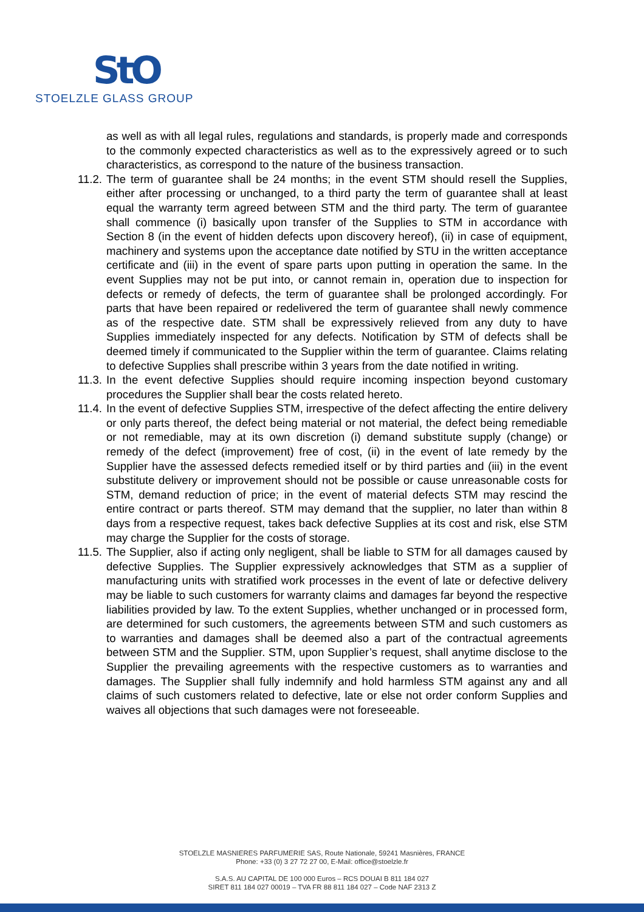StO
STOELZLE GLASS GROUP
as well as with all legal rules, regulations and standards, is properly made and corresponds to the commonly expected characteristics as well as to the expressively agreed or to such characteristics, as correspond to the nature of the business transaction.
11.2.
The term of guarantee shall be 24 months; in the event STM should resell the Supplies, either after processing or unchanged, to a third party the term of guarantee shall at least equal the warranty term agreed between STM and the third party. The term of guarantee shall commence (i) basically upon transfer of the Supplies to STM in accordance with Section 8 (in the event of hidden defects upon discovery hereof), (ii) in case of equipment, machinery and systems upon the acceptance date notified by STU in the written acceptance certificate and (iii) in the event of spare parts upon putting in operation the same. In the event Supplies may not be put into, or cannot remain in, operation due to inspection for defects or remedy of defects, the term of guarantee shall be prolonged accordingly. For parts that have been repaired or redelivered the term of guarantee shall newly commence as of the respective date. STM shall be expressively relieved from any duty to have Supplies immediately inspected for any defects. Notification by STM of defects shall be deemed timely if communicated to the Supplier within the term of guarantee. Claims relating to defective Supplies shall prescribe within 3 years from the date notified in writing.
11.3.
In the event defective Supplies should require incoming inspection beyond customary procedures the Supplier shall bear the costs related hereto.
11.4.
In the event of defective Supplies STM, irrespective of the defect affecting the entire delivery or only parts thereof, the defect being material or not material, the defect being remediable or not remediable, may at its own discretion (i) demand substitute supply (change) or remedy of the defect (improvement) free of cost, (ii) in the event of late remedy by the Supplier have the assessed defects remedied itself or by third parties and (iii) in the event substitute delivery or improvement should not be possible or cause unreasonable costs for STM, demand reduction of price; in the event of material defects STM may rescind the entire contract or parts thereof. STM may demand that the supplier, no later than within 8 days from a respective request, takes back defective Supplies at its cost and risk, else STM may charge the Supplier for the costs of storage.
11.5.
The Supplier, also if acting only negligent, shall be liable to STM for all damages caused by defective Supplies. The Supplier expressively acknowledges that STM as a supplier of manufacturing units with stratified work processes in the event of late or defective delivery may be liable to such customers for warranty claims and damages far beyond the respective liabilities provided by law. To the extent Supplies, whether unchanged or in processed form, are determined for such customers, the agreements between STM and such customers as to warranties and damages shall be deemed also a part of the contractual agreements between STM and the Supplier. STM, upon Supplier’s request, shall anytime disclose to the Supplier the prevailing agreements with the respective customers as to warranties and damages. The Supplier shall fully indemnify and hold harmless STM against any and all claims of such customers related to defective, late or else not order conform Supplies and waives all objections that such damages were not foreseeable.
STOELZLE MASNIERES PARFUMERIE SAS, Route Nationale, 59241 Masnières, FRANCE
Phone: +33 (0) 3 27 72 27 00, E-Mail: office@stoelzle.fr
S.A.S. AU CAPITAL DE 100 000 Euros – RCS DOUAI B 811 184 027
SIRET 811 184 027 00019 – TVA FR 88 811 184 027 – Code NAF 2313 Z